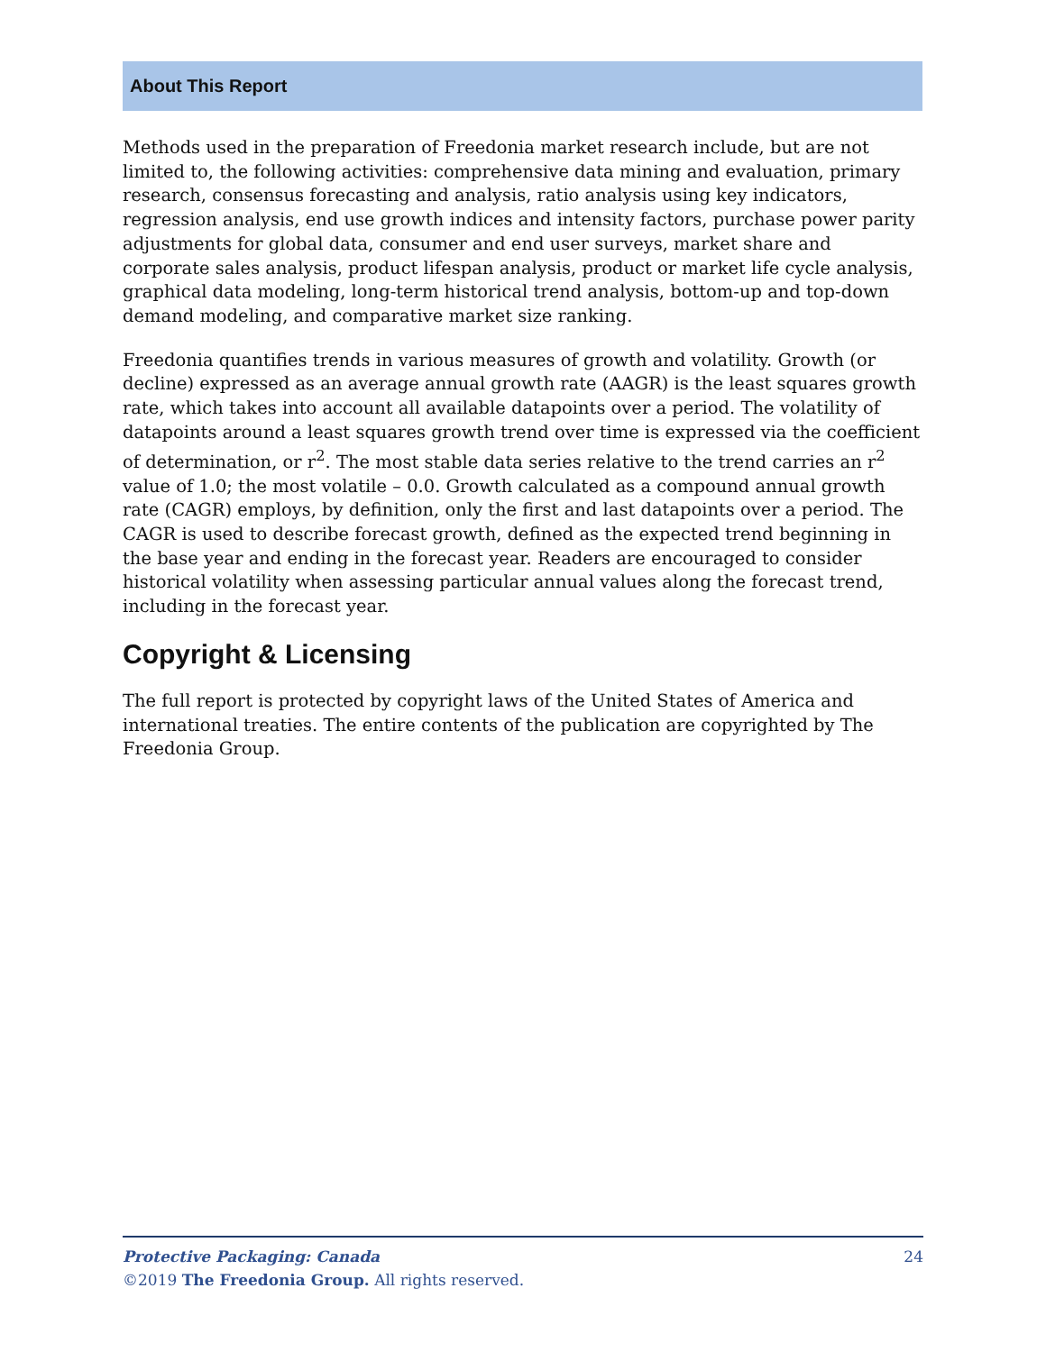About This Report
Methods used in the preparation of Freedonia market research include, but are not limited to, the following activities: comprehensive data mining and evaluation, primary research, consensus forecasting and analysis, ratio analysis using key indicators, regression analysis, end use growth indices and intensity factors, purchase power parity adjustments for global data, consumer and end user surveys, market share and corporate sales analysis, product lifespan analysis, product or market life cycle analysis, graphical data modeling, long-term historical trend analysis, bottom-up and top-down demand modeling, and comparative market size ranking.
Freedonia quantifies trends in various measures of growth and volatility. Growth (or decline) expressed as an average annual growth rate (AAGR) is the least squares growth rate, which takes into account all available datapoints over a period. The volatility of datapoints around a least squares growth trend over time is expressed via the coefficient of determination, or r<sup>2</sup>. The most stable data series relative to the trend carries an r<sup>2</sup> value of 1.0; the most volatile – 0.0. Growth calculated as a compound annual growth rate (CAGR) employs, by definition, only the first and last datapoints over a period. The CAGR is used to describe forecast growth, defined as the expected trend beginning in the base year and ending in the forecast year. Readers are encouraged to consider historical volatility when assessing particular annual values along the forecast trend, including in the forecast year.
Copyright & Licensing
The full report is protected by copyright laws of the United States of America and international treaties. The entire contents of the publication are copyrighted by The Freedonia Group.
24 Protective Packaging: Canada
©2019 The Freedonia Group. All rights reserved.